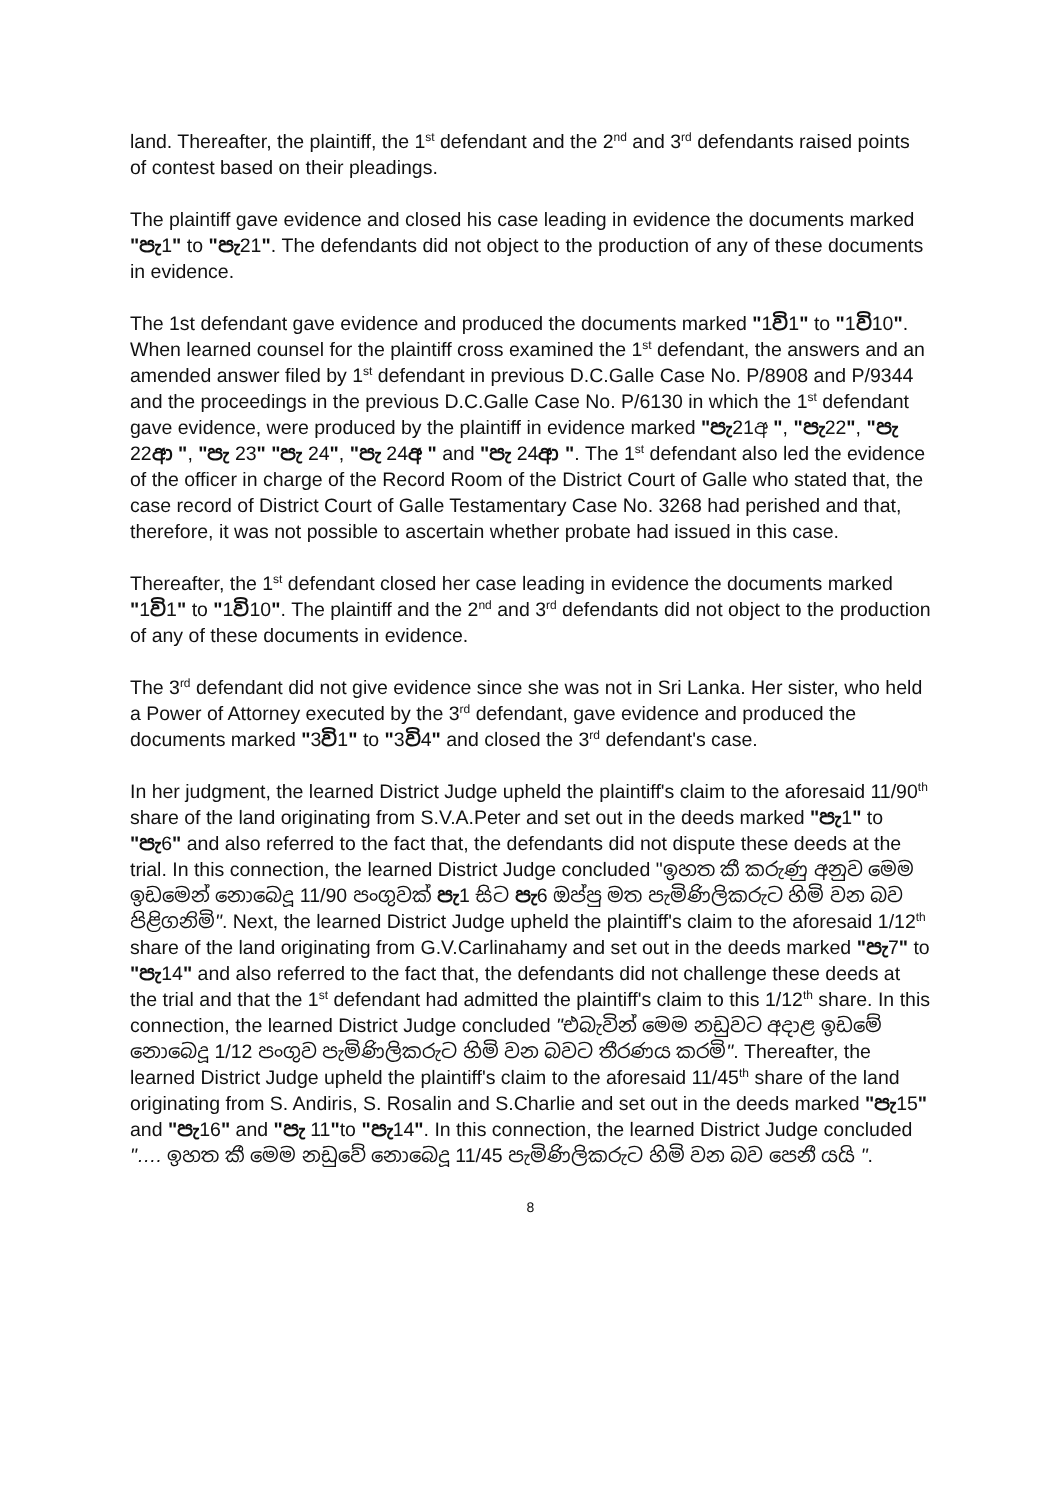land. Thereafter, the plaintiff, the 1<sup>st</sup> defendant and the 2<sup>nd</sup> and 3<sup>rd</sup> defendants raised points of contest based on their pleadings.
The plaintiff gave evidence and closed his case leading in evidence the documents marked "පැ1" to "පැ21". The defendants did not object to the production of any of these documents in evidence.
The 1st defendant gave evidence and produced the documents marked "1වි1" to "1වි10". When learned counsel for the plaintiff cross examined the 1<sup>st</sup> defendant, the answers and an amended answer filed by 1<sup>st</sup> defendant in previous D.C.Galle Case No. P/8908 and P/9344 and the proceedings in the previous D.C.Galle Case No. P/6130 in which the 1<sup>st</sup> defendant gave evidence, were produced by the plaintiff in evidence marked "පැ21අ ", "පැ22", "පැ 22ආ ", "පැ 23" "පැ 24", "පැ 24අ " and "පැ 24ආ ". The 1<sup>st</sup> defendant also led the evidence of the officer in charge of the Record Room of the District Court of Galle who stated that, the case record of District Court of Galle Testamentary Case No. 3268 had perished and that, therefore, it was not possible to ascertain whether probate had issued in this case.
Thereafter, the 1<sup>st</sup> defendant closed her case leading in evidence the documents marked "1වි1" to "1වි10". The plaintiff and the 2<sup>nd</sup> and 3<sup>rd</sup> defendants did not object to the production of any of these documents in evidence.
The 3<sup>rd</sup> defendant did not give evidence since she was not in Sri Lanka. Her sister, who held a Power of Attorney executed by the 3<sup>rd</sup> defendant, gave evidence and produced the documents marked "3වි1" to "3වි4" and closed the 3<sup>rd</sup> defendant's case.
In her judgment, the learned District Judge upheld the plaintiff's claim to the aforesaid 11/90<sup>th</sup> share of the land originating from S.V.A.Peter and set out in the deeds marked "පැ1" to "පැ6" and also referred to the fact that, the defendants did not dispute these deeds at the trial. In this connection, the learned District Judge concluded "ඉහත කී කරුණු අනුව මෙම ඉඩමෙන් නොබෙදූ 11/90 පංගුවක් පැ1 සිට පැ6 ඔප්පු මත පැමිණිලිකරුට හිමි වන බව පිළිගනිමි". Next, the learned District Judge upheld the plaintiff's claim to the aforesaid 1/12<sup>th</sup> share of the land originating from G.V.Carlinahamy and set out in the deeds marked "පැ7" to "පැ14" and also referred to the fact that, the defendants did not challenge these deeds at the trial and that the 1<sup>st</sup> defendant had admitted the plaintiff's claim to this 1/12<sup>th</sup> share. In this connection, the learned District Judge concluded "එබැවින් මෙම නඩුවට අදාළ ඉඩමේ නොබෙදූ 1/12 පංගුව පැමිණිලිකරුට හිමි වන බවට තීරණය කරමි". Thereafter, the learned District Judge upheld the plaintiff's claim to the aforesaid 11/45<sup>th</sup> share of the land originating from S. Andiris, S. Rosalin and S.Charlie and set out in the deeds marked "පැ15" and "පැ16" and "පැ 11"to "පැ14". In this connection, the learned District Judge concluded "…. ඉහත කී මෙම නඩුවේ නොබෙදූ 11/45 පැමිණිලිකරුට හිමි වන බව පෙනී යයි ".
8